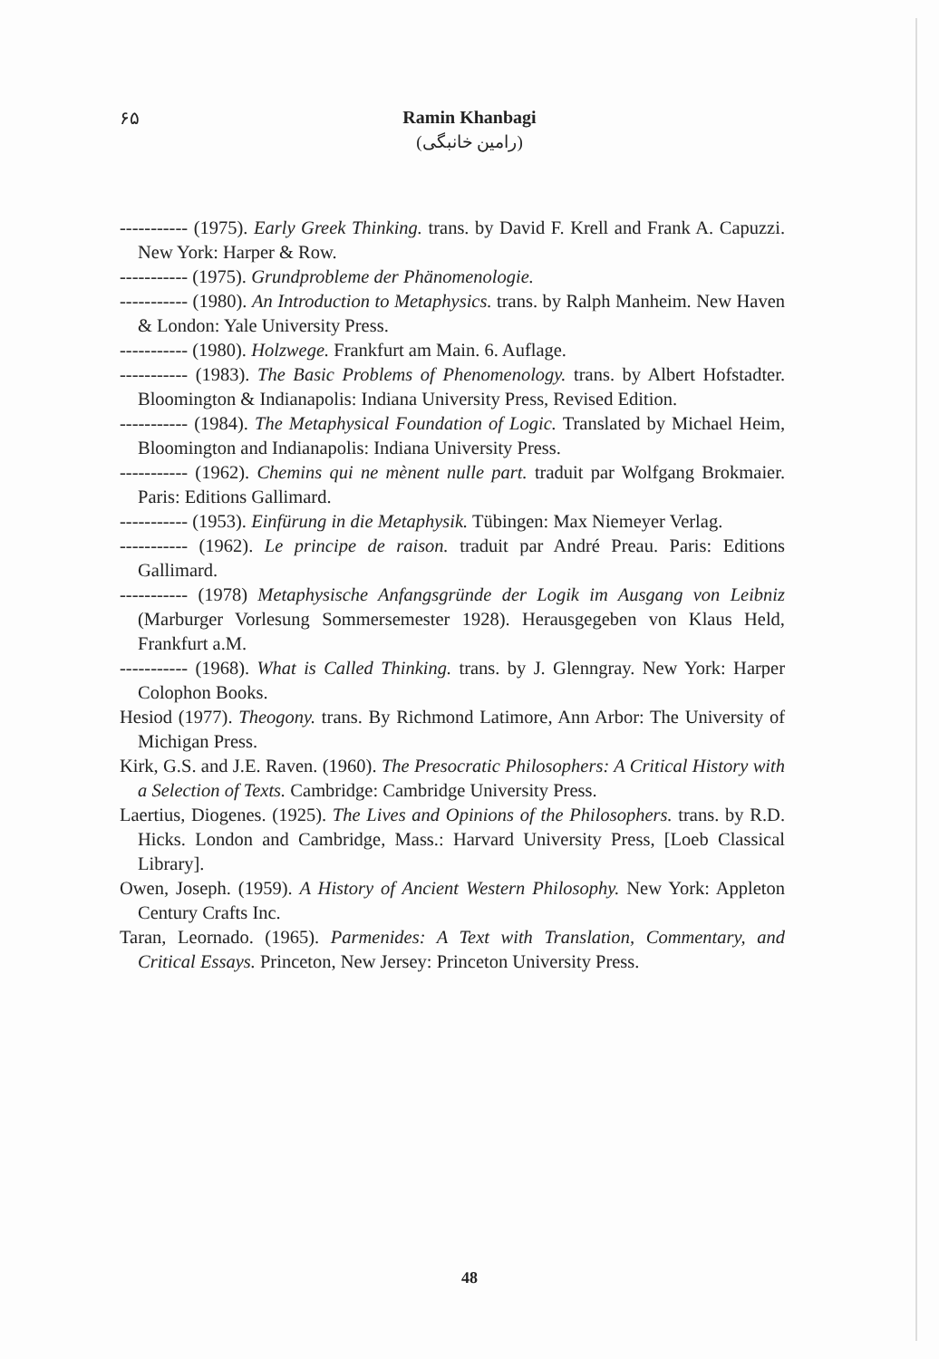۶۵
Ramin Khanbagi
(رامین خانبگی)
----------- (1975). Early Greek Thinking. trans. by David F. Krell and Frank A. Capuzzi. New York: Harper & Row.
----------- (1975). Grundprobleme der Phänomenologie.
----------- (1980). An Introduction to Metaphysics. trans. by Ralph Manheim. New Haven & London: Yale University Press.
----------- (1980). Holzwege. Frankfurt am Main. 6. Auflage.
----------- (1983). The Basic Problems of Phenomenology. trans. by Albert Hofstadter. Bloomington & Indianapolis: Indiana University Press, Revised Edition.
----------- (1984). The Metaphysical Foundation of Logic. Translated by Michael Heim, Bloomington and Indianapolis: Indiana University Press.
----------- (1962). Chemins qui ne mènent nulle part. traduit par Wolfgang Brokmaier. Paris: Editions Gallimard.
----------- (1953). Einfürung in die Metaphysik. Tübingen: Max Niemeyer Verlag.
----------- (1962). Le principe de raison. traduit par André Preau. Paris: Editions Gallimard.
----------- (1978) Metaphysische Anfangsgründe der Logik im Ausgang von Leibniz (Marburger Vorlesung Sommersemester 1928). Herausgegeben von Klaus Held, Frankfurt a.M.
----------- (1968). What is Called Thinking. trans. by J. Glenngray. New York: Harper Colophon Books.
Hesiod (1977). Theogony. trans. By Richmond Latimore, Ann Arbor: The University of Michigan Press.
Kirk, G.S. and J.E. Raven. (1960). The Presocratic Philosophers: A Critical History with a Selection of Texts. Cambridge: Cambridge University Press.
Laertius, Diogenes. (1925). The Lives and Opinions of the Philosophers. trans. by R.D. Hicks. London and Cambridge, Mass.: Harvard University Press, [Loeb Classical Library].
Owen, Joseph. (1959). A History of Ancient Western Philosophy. New York: Appleton Century Crafts Inc.
Taran, Leornado. (1965). Parmenides: A Text with Translation, Commentary, and Critical Essays. Princeton, New Jersey: Princeton University Press.
48